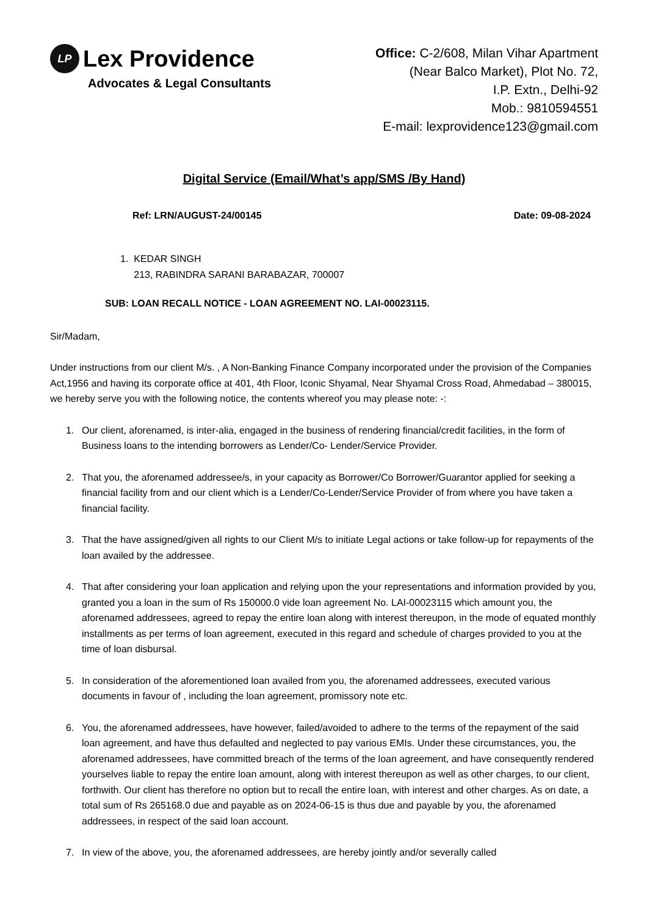LP Lex Providence
Advocates & Legal Consultants
Office: C-2/608, Milan Vihar Apartment
(Near Balco Market), Plot No. 72,
I.P. Extn., Delhi-92
Mob.: 9810594551
E-mail: lexprovidence123@gmail.com
Digital Service (Email/What’s app/SMS /By Hand)
Ref: LRN/AUGUST-24/00145 Date: 09-08-2024
1. KEDAR SINGH
213, RABINDRA SARANI BARABAZAR, 700007
SUB: LOAN RECALL NOTICE - LOAN AGREEMENT NO. LAI-00023115.
Sir/Madam,
Under instructions from our client M/s. , A Non-Banking Finance Company incorporated under the provision of the Companies Act,1956 and having its corporate office at 401, 4th Floor, Iconic Shyamal, Near Shyamal Cross Road, Ahmedabad – 380015, we hereby serve you with the following notice, the contents whereof you may please note: -:
1. Our client, aforenamed, is inter-alia, engaged in the business of rendering financial/credit facilities, in the form of Business loans to the intending borrowers as Lender/Co- Lender/Service Provider.
2. That you, the aforenamed addressee/s, in your capacity as Borrower/Co Borrower/Guarantor applied for seeking a financial facility from and our client which is a Lender/Co-Lender/Service Provider of from where you have taken a financial facility.
3. That the have assigned/given all rights to our Client M/s to initiate Legal actions or take follow-up for repayments of the loan availed by the addressee.
4. That after considering your loan application and relying upon the your representations and information provided by you, granted you a loan in the sum of Rs 150000.0 vide loan agreement No. LAI-00023115 which amount you, the aforenamed addressees, agreed to repay the entire loan along with interest thereupon, in the mode of equated monthly installments as per terms of loan agreement, executed in this regard and schedule of charges provided to you at the time of loan disbursal.
5. In consideration of the aforementioned loan availed from you, the aforenamed addressees, executed various documents in favour of , including the loan agreement, promissory note etc.
6. You, the aforenamed addressees, have however, failed/avoided to adhere to the terms of the repayment of the said loan agreement, and have thus defaulted and neglected to pay various EMIs. Under these circumstances, you, the aforenamed addressees, have committed breach of the terms of the loan agreement, and have consequently rendered yourselves liable to repay the entire loan amount, along with interest thereupon as well as other charges, to our client, forthwith. Our client has therefore no option but to recall the entire loan, with interest and other charges. As on date, a total sum of Rs 265168.0 due and payable as on 2024-06-15 is thus due and payable by you, the aforenamed addressees, in respect of the said loan account.
7. In view of the above, you, the aforenamed addressees, are hereby jointly and/or severally called